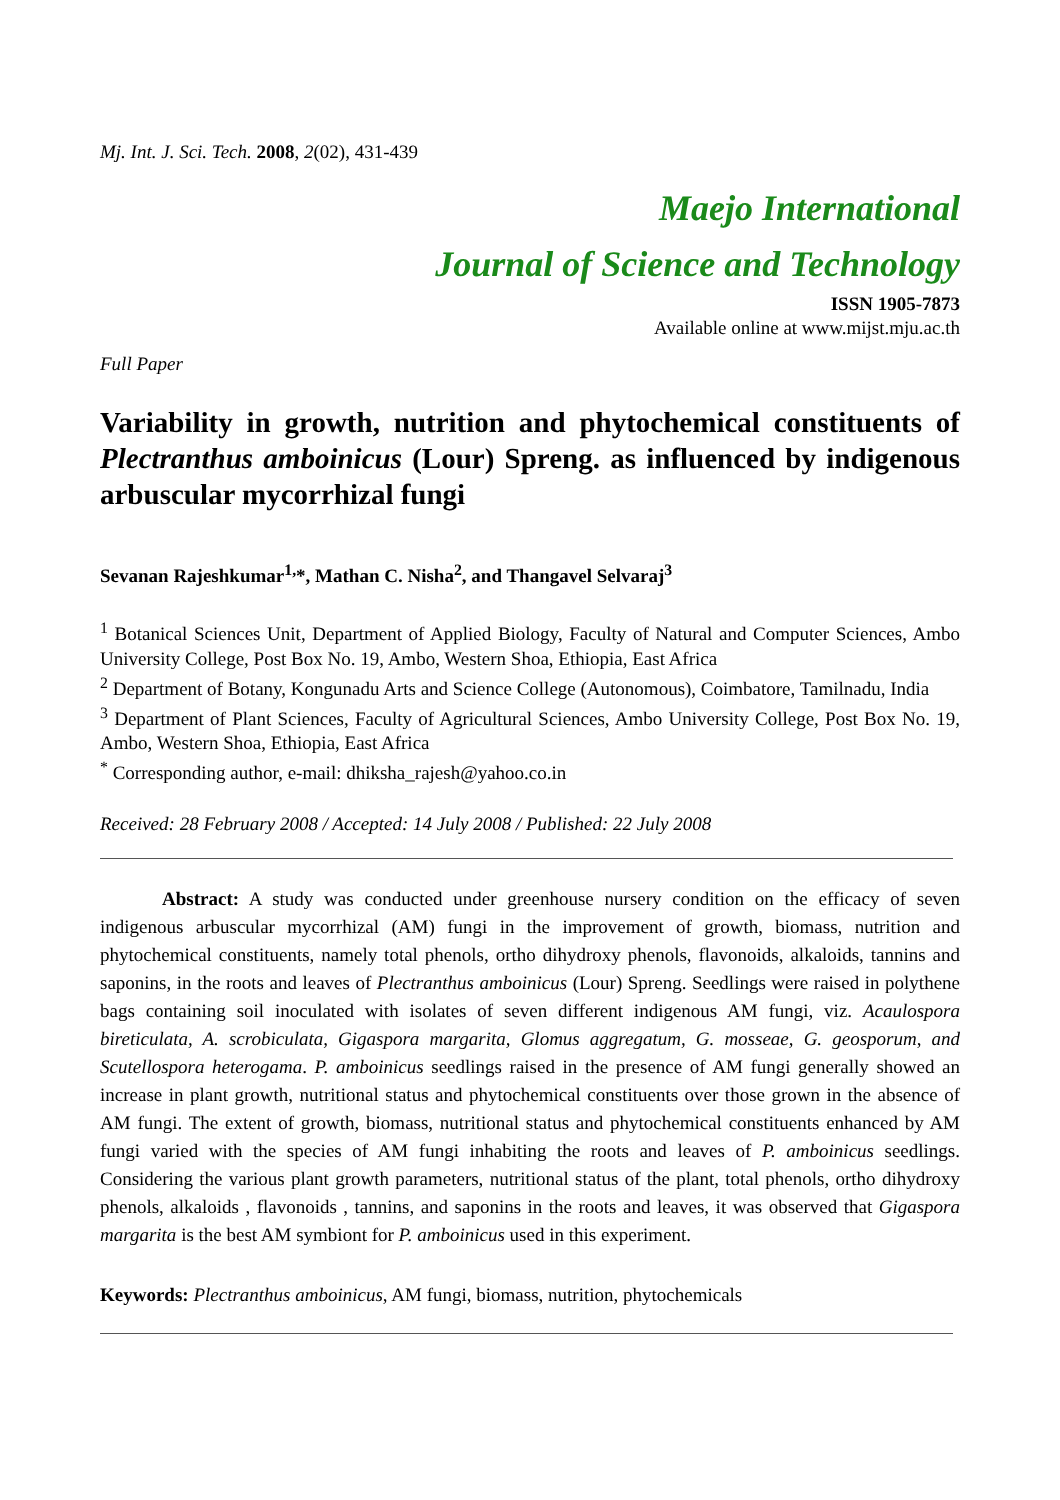Mj. Int. J. Sci. Tech. 2008, 2(02), 431-439
Maejo International
Journal of Science and Technology
ISSN 1905-7873
Available online at www.mijst.mju.ac.th
Full Paper
Variability in growth, nutrition and phytochemical constituents of Plectranthus amboinicus (Lour) Spreng. as influenced by indigenous arbuscular mycorrhizal fungi
Sevanan Rajeshkumar<sup>1,</sup>*, Mathan C. Nisha<sup>2</sup>, and Thangavel Selvaraj<sup>3</sup>
<sup>1</sup> Botanical Sciences Unit, Department of Applied Biology, Faculty of Natural and Computer Sciences, Ambo University College, Post Box No. 19, Ambo, Western Shoa, Ethiopia, East Africa
<sup>2</sup> Department of Botany, Kongunadu Arts and Science College (Autonomous), Coimbatore, Tamilnadu, India
<sup>3</sup> Department of Plant Sciences, Faculty of Agricultural Sciences, Ambo University College, Post Box No. 19, Ambo, Western Shoa, Ethiopia, East Africa
<sup>*</sup> Corresponding author, e-mail: dhiksha_rajesh@yahoo.co.in
Received: 28 February 2008 / Accepted: 14 July 2008 / Published: 22 July 2008
Abstract: A study was conducted under greenhouse nursery condition on the efficacy of seven indigenous arbuscular mycorrhizal (AM) fungi in the improvement of growth, biomass, nutrition and phytochemical constituents, namely total phenols, ortho dihydroxy phenols, flavonoids, alkaloids, tannins and saponins, in the roots and leaves of Plectranthus amboinicus (Lour) Spreng. Seedlings were raised in polythene bags containing soil inoculated with isolates of seven different indigenous AM fungi, viz. Acaulospora bireticulata, A. scrobiculata, Gigaspora margarita, Glomus aggregatum, G. mosseae, G. geosporum, and Scutellospora heterogama. P. amboinicus seedlings raised in the presence of AM fungi generally showed an increase in plant growth, nutritional status and phytochemical constituents over those grown in the absence of AM fungi. The extent of growth, biomass, nutritional status and phytochemical constituents enhanced by AM fungi varied with the species of AM fungi inhabiting the roots and leaves of P. amboinicus seedlings. Considering the various plant growth parameters, nutritional status of the plant, total phenols, ortho dihydroxy phenols, alkaloids , flavonoids , tannins, and saponins in the roots and leaves, it was observed that Gigaspora margarita is the best AM symbiont for P. amboinicus used in this experiment.
Keywords: Plectranthus amboinicus, AM fungi, biomass, nutrition, phytochemicals